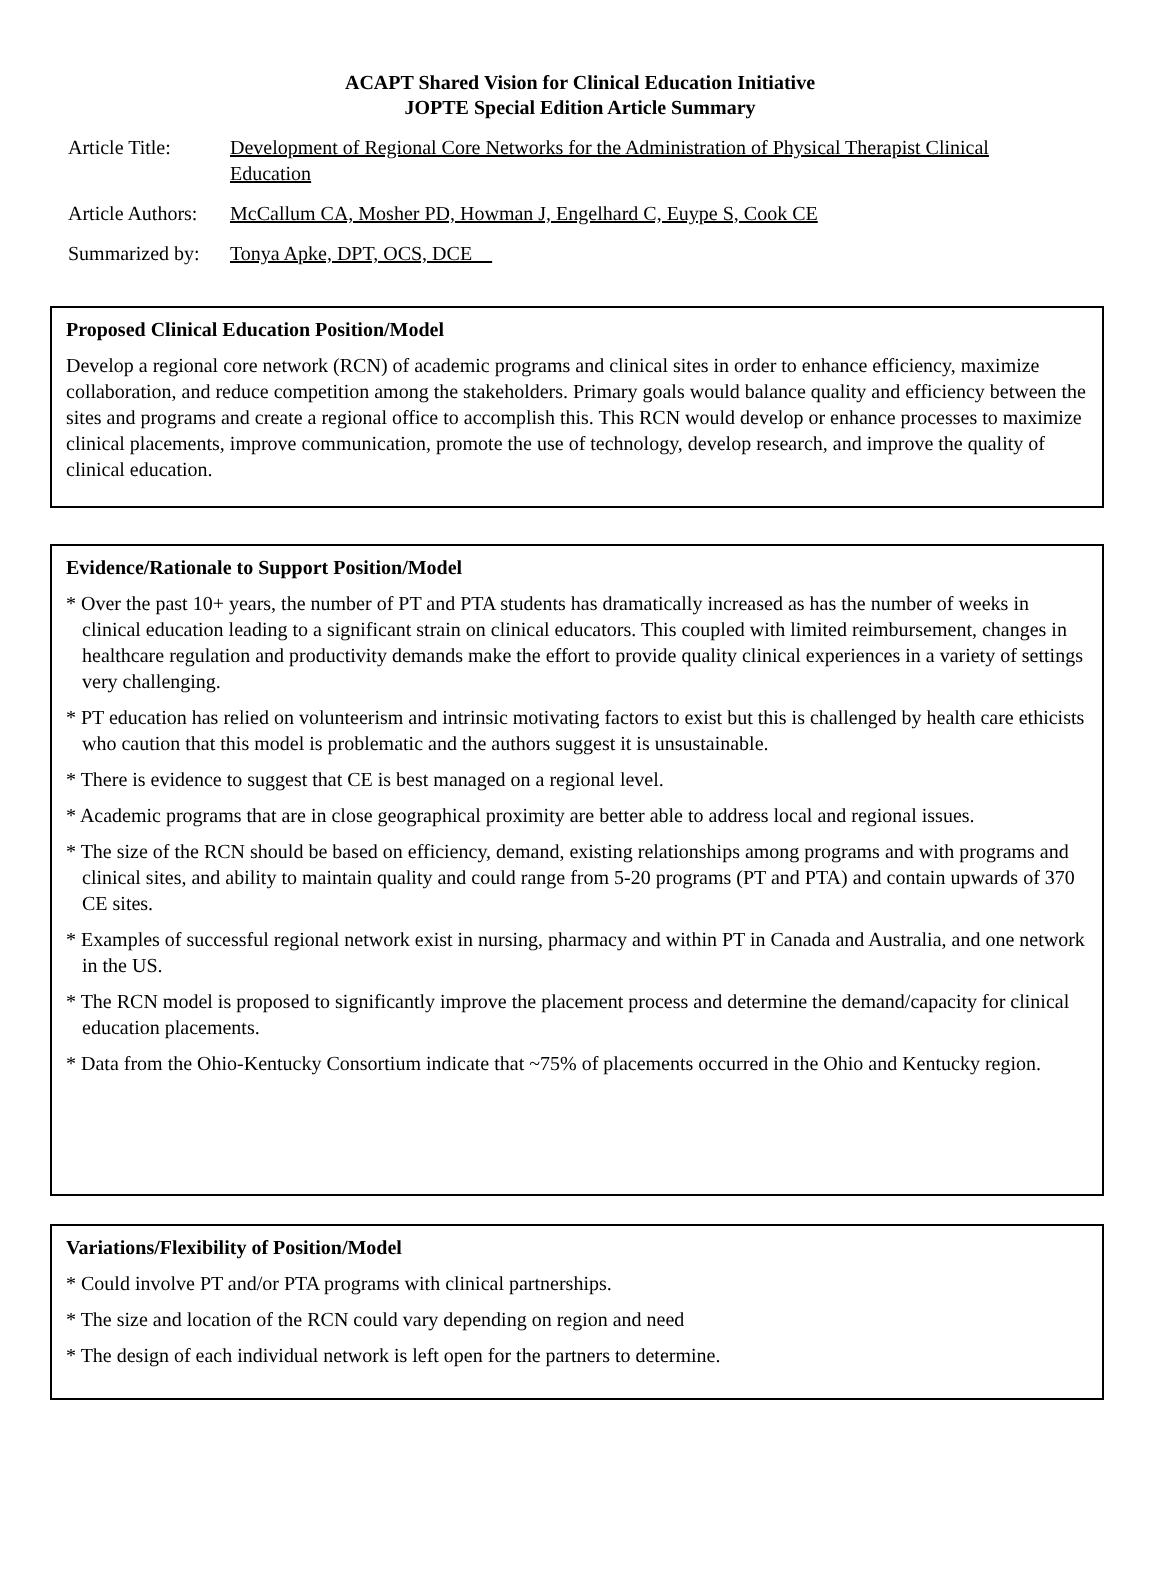ACAPT Shared Vision for Clinical Education Initiative
JOPTE Special Edition Article Summary
Article Title: Development of Regional Core Networks for the Administration of Physical Therapist Clinical Education
Article Authors: McCallum CA, Mosher PD, Howman J, Engelhard C, Euype S, Cook CE
Summarized by: Tonya Apke, DPT, OCS, DCE
Proposed Clinical Education Position/Model
Develop a regional core network (RCN) of academic programs and clinical sites in order to enhance efficiency, maximize collaboration, and reduce competition among the stakeholders. Primary goals would balance quality and efficiency between the sites and programs and create a regional office to accomplish this. This RCN would develop or enhance processes to maximize clinical placements, improve communication, promote the use of technology, develop research, and improve the quality of clinical education.
Evidence/Rationale to Support Position/Model
* Over the past 10+ years, the number of PT and PTA students has dramatically increased as has the number of weeks in clinical education leading to a significant strain on clinical educators. This coupled with limited reimbursement, changes in healthcare regulation and productivity demands make the effort to provide quality clinical experiences in a variety of settings very challenging.
* PT education has relied on volunteerism and intrinsic motivating factors to exist but this is challenged by health care ethicists who caution that this model is problematic and the authors suggest it is unsustainable.
* There is evidence to suggest that CE is best managed on a regional level.
* Academic programs that are in close geographical proximity are better able to address local and regional issues.
* The size of the RCN should be based on efficiency, demand, existing relationships among programs and with programs and clinical sites, and ability to maintain quality and could range from 5-20 programs (PT and PTA) and contain upwards of 370 CE sites.
* Examples of successful regional network exist in nursing, pharmacy and within PT in Canada and Australia, and one network in the US.
* The RCN model is proposed to significantly improve the placement process and determine the demand/capacity for clinical education placements.
* Data from the Ohio-Kentucky Consortium indicate that ~75% of placements occurred in the Ohio and Kentucky region.
Variations/Flexibility of Position/Model
* Could involve PT and/or PTA programs with clinical partnerships.
* The size and location of the RCN could vary depending on region and need
* The design of each individual network is left open for the partners to determine.